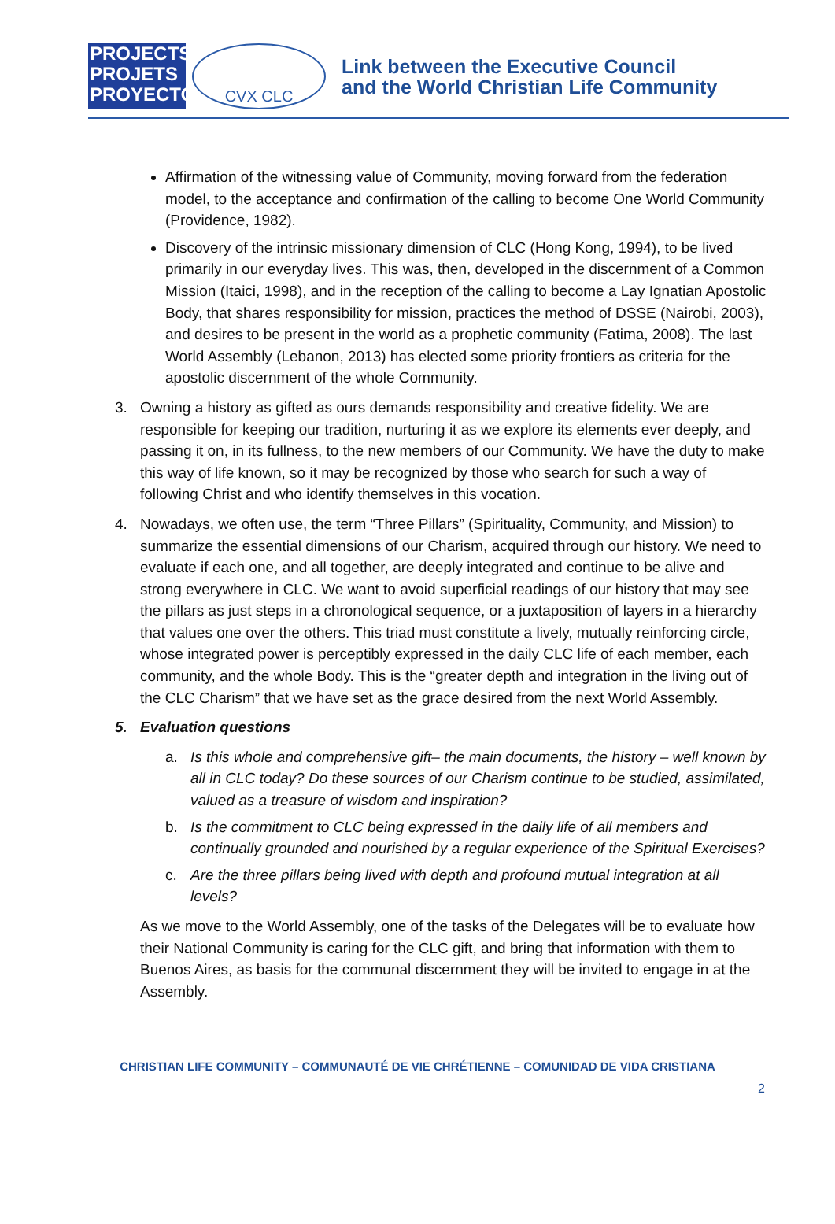PROJECTS
PROJETS
PROYECTOS
CVX CLC
Link between the Executive Council
and the World Christian Life Community
Affirmation of the witnessing value of Community, moving forward from the federation model, to the acceptance and confirmation of the calling to become One World Community (Providence, 1982).
Discovery of the intrinsic missionary dimension of CLC (Hong Kong, 1994), to be lived primarily in our everyday lives. This was, then, developed in the discernment of a Common Mission (Itaici, 1998), and in the reception of the calling to become a Lay Ignatian Apostolic Body, that shares responsibility for mission, practices the method of DSSE (Nairobi, 2003), and desires to be present in the world as a prophetic community (Fatima, 2008). The last World Assembly (Lebanon, 2013) has elected some priority frontiers as criteria for the apostolic discernment of the whole Community.
3. Owning a history as gifted as ours demands responsibility and creative fidelity. We are responsible for keeping our tradition, nurturing it as we explore its elements ever deeply, and passing it on, in its fullness, to the new members of our Community. We have the duty to make this way of life known, so it may be recognized by those who search for such a way of following Christ and who identify themselves in this vocation.
4. Nowadays, we often use, the term “Three Pillars” (Spirituality, Community, and Mission) to summarize the essential dimensions of our Charism, acquired through our history. We need to evaluate if each one, and all together, are deeply integrated and continue to be alive and strong everywhere in CLC. We want to avoid superficial readings of our history that may see the pillars as just steps in a chronological sequence, or a juxtaposition of layers in a hierarchy that values one over the others. This triad must constitute a lively, mutually reinforcing circle, whose integrated power is perceptibly expressed in the daily CLC life of each member, each community, and the whole Body. This is the “greater depth and integration in the living out of the CLC Charism” that we have set as the grace desired from the next World Assembly.
5. Evaluation questions
a. Is this whole and comprehensive gift– the main documents, the history – well known by all in CLC today? Do these sources of our Charism continue to be studied, assimilated, valued as a treasure of wisdom and inspiration?
b. Is the commitment to CLC being expressed in the daily life of all members and continually grounded and nourished by a regular experience of the Spiritual Exercises?
c. Are the three pillars being lived with depth and profound mutual integration at all levels?
As we move to the World Assembly, one of the tasks of the Delegates will be to evaluate how their National Community is caring for the CLC gift, and bring that information with them to Buenos Aires, as basis for the communal discernment they will be invited to engage in at the Assembly.
CHRISTIAN LIFE COMMUNITY – COMMUNAUTÉ DE VIE CHRÉTIENNE – COMUNIDAD DE VIDA CRISTIANA
2